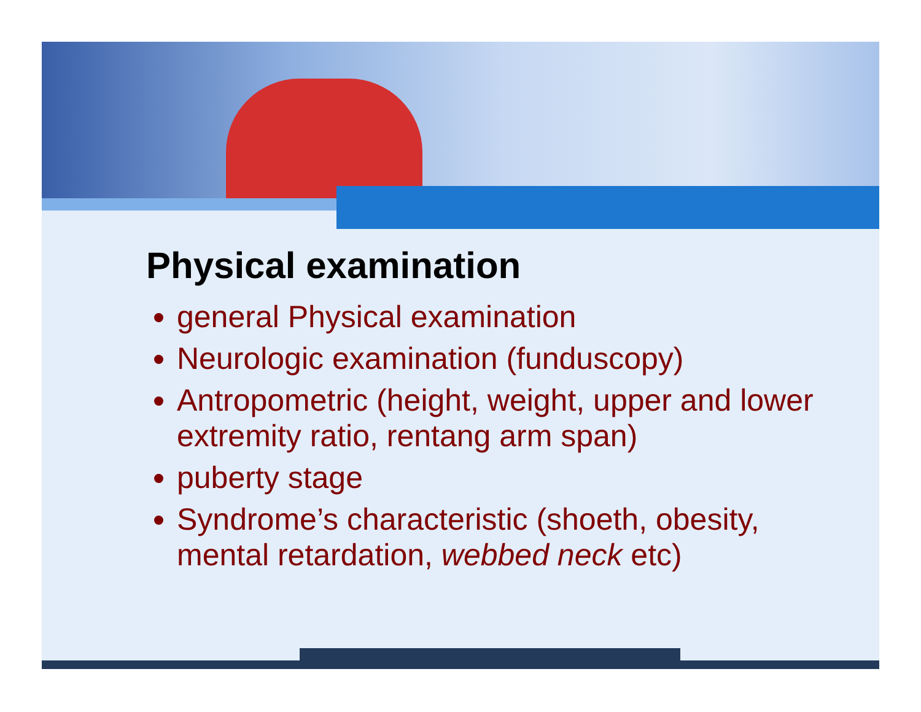Physical examination
general Physical examination
Neurologic examination (funduscopy)
Antropometric (height, weight, upper and lower extremity ratio, rentang arm span)
puberty stage
Syndrome’s characteristic (shoeth, obesity, mental retardation, webbed neck etc)